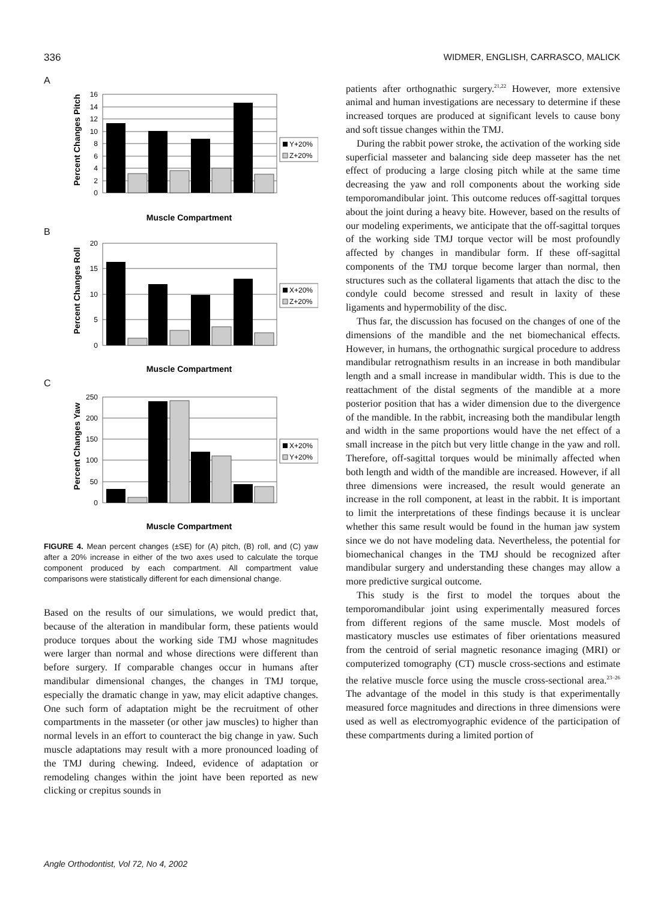336 WIDMER, ENGLISH, CARRASCO, MALICK
A
16
14
12
10
8
6
4
2
0
Percent Changes Pitch
Y+20%
Z+20%
Muscle Compartment
B
20
15
10
5
0
Percent Changes Roll
X+20%
Z+20%
Muscle Compartment
C
250
200
150
100
50
0
Percent Changes Yaw
X+20%
Y+20%
Muscle Compartment
FIGURE 4. Mean percent changes (±SE) for (A) pitch, (B) roll, and (C) yaw after a 20% increase in either of the two axes used to calculate the torque component produced by each compartment. All compartment value comparisons were statistically different for each dimensional change.
Based on the results of our simulations, we would predict that, because of the alteration in mandibular form, these patients would produce torques about the working side TMJ whose magnitudes were larger than normal and whose directions were different than before surgery. If comparable changes occur in humans after mandibular dimensional changes, the changes in TMJ torque, especially the dramatic change in yaw, may elicit adaptive changes. One such form of adaptation might be the recruitment of other compartments in the masseter (or other jaw muscles) to higher than normal levels in an effort to counteract the big change in yaw. Such muscle adaptations may result with a more pronounced loading of the TMJ during chewing. Indeed, evidence of adaptation or remodeling changes within the joint have been reported as new clicking or crepitus sounds in
patients after orthognathic surgery.<sup>21,22</sup> However, more extensive animal and human investigations are necessary to determine if these increased torques are produced at significant levels to cause bony and soft tissue changes within the TMJ.
During the rabbit power stroke, the activation of the working side superficial masseter and balancing side deep masseter has the net effect of producing a large closing pitch while at the same time decreasing the yaw and roll components about the working side temporomandibular joint. This outcome reduces off-sagittal torques about the joint during a heavy bite. However, based on the results of our modeling experiments, we anticipate that the off-sagittal torques of the working side TMJ torque vector will be most profoundly affected by changes in mandibular form. If these off-sagittal components of the TMJ torque become larger than normal, then structures such as the collateral ligaments that attach the disc to the condyle could become stressed and result in laxity of these ligaments and hypermobility of the disc.
Thus far, the discussion has focused on the changes of one of the dimensions of the mandible and the net biomechanical effects. However, in humans, the orthognathic surgical procedure to address mandibular retrognathism results in an increase in both mandibular length and a small increase in mandibular width. This is due to the reattachment of the distal segments of the mandible at a more posterior position that has a wider dimension due to the divergence of the mandible. In the rabbit, increasing both the mandibular length and width in the same proportions would have the net effect of a small increase in the pitch but very little change in the yaw and roll. Therefore, off-sagittal torques would be minimally affected when both length and width of the mandible are increased. However, if all three dimensions were increased, the result would generate an increase in the roll component, at least in the rabbit. It is important to limit the interpretations of these findings because it is unclear whether this same result would be found in the human jaw system since we do not have modeling data. Nevertheless, the potential for biomechanical changes in the TMJ should be recognized after mandibular surgery and understanding these changes may allow a more predictive surgical outcome.
This study is the first to model the torques about the temporomandibular joint using experimentally measured forces from different regions of the same muscle. Most models of masticatory muscles use estimates of fiber orientations measured from the centroid of serial magnetic resonance imaging (MRI) or computerized tomography (CT) muscle cross-sections and estimate the relative muscle force using the muscle cross-sectional area.<sup>23–26</sup> The advantage of the model in this study is that experimentally measured force magnitudes and directions in three dimensions were used as well as electromyographic evidence of the participation of these compartments during a limited portion of
Angle Orthodontist, Vol 72, No 4, 2002